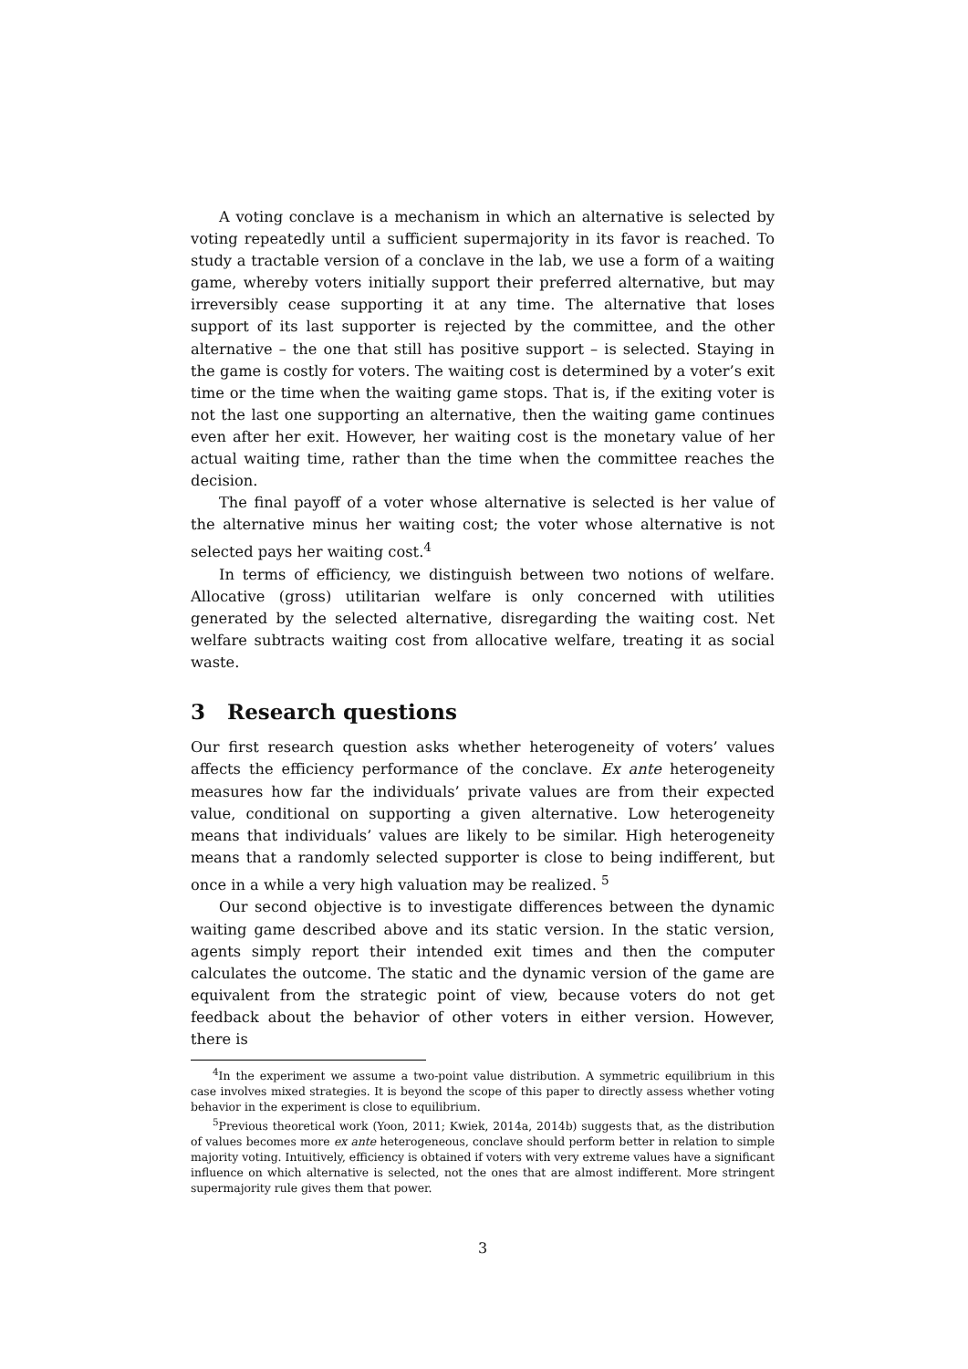A voting conclave is a mechanism in which an alternative is selected by voting repeatedly until a sufficient supermajority in its favor is reached. To study a tractable version of a conclave in the lab, we use a form of a waiting game, whereby voters initially support their preferred alternative, but may irreversibly cease supporting it at any time. The alternative that loses support of its last supporter is rejected by the committee, and the other alternative – the one that still has positive support – is selected. Staying in the game is costly for voters. The waiting cost is determined by a voter’s exit time or the time when the waiting game stops. That is, if the exiting voter is not the last one supporting an alternative, then the waiting game continues even after her exit. However, her waiting cost is the monetary value of her actual waiting time, rather than the time when the committee reaches the decision.
The final payoff of a voter whose alternative is selected is her value of the alternative minus her waiting cost; the voter whose alternative is not selected pays her waiting cost.<sup>4</sup>
In terms of efficiency, we distinguish between two notions of welfare. Allocative (gross) utilitarian welfare is only concerned with utilities generated by the selected alternative, disregarding the waiting cost. Net welfare subtracts waiting cost from allocative welfare, treating it as social waste.
3 Research questions
Our first research question asks whether heterogeneity of voters’ values affects the efficiency performance of the conclave. Ex ante heterogeneity measures how far the individuals’ private values are from their expected value, conditional on supporting a given alternative. Low heterogeneity means that individuals’ values are likely to be similar. High heterogeneity means that a randomly selected supporter is close to being indifferent, but once in a while a very high valuation may be realized. <sup>5</sup>
Our second objective is to investigate differences between the dynamic waiting game described above and its static version. In the static version, agents simply report their intended exit times and then the computer calculates the outcome. The static and the dynamic version of the game are equivalent from the strategic point of view, because voters do not get feedback about the behavior of other voters in either version. However, there is
<sup>4</sup> In the experiment we assume a two-point value distribution. A symmetric equilibrium in this case involves mixed strategies. It is beyond the scope of this paper to directly assess whether voting behavior in the experiment is close to equilibrium.
<sup>5</sup> Previous theoretical work (Yoon, 2011; Kwiek, 2014a, 2014b) suggests that, as the distribution of values becomes more ex ante heterogeneous, conclave should perform better in relation to simple majority voting. Intuitively, efficiency is obtained if voters with very extreme values have a significant influence on which alternative is selected, not the ones that are almost indifferent. More stringent supermajority rule gives them that power.
3